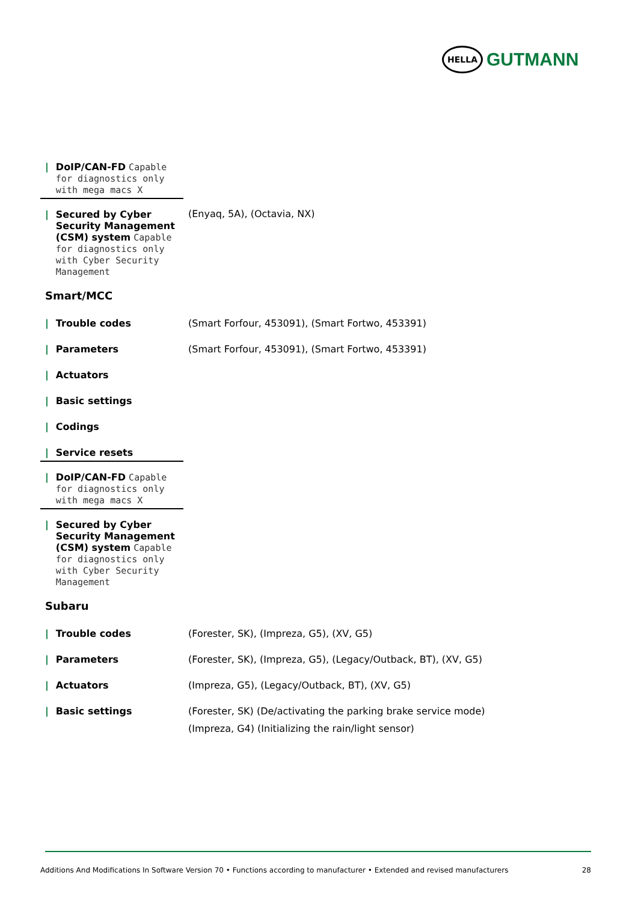HELLA
GUTMANN
| / DoIP/CAN-FD Capable for diagnostics only with mega macs X | |
| / Secured by Cyber Security Management (CSM) system Capable for diagnostics only with Cyber Security Management | (Enyaq, 5A), (Octavia, NX) |
Smart/MCC
| / Trouble codes | (Smart Forfour, 453091), (Smart Fortwo, 453391) |
| / Parameters | (Smart Forfour, 453091), (Smart Fortwo, 453391) |
| / Actuators | |
| / Basic settings | |
| / Codings | |
| / Service resets | |
| / DoIP/CAN-FD Capable for diagnostics only with mega macs X | |
| / Secured by Cyber Security Management (CSM) system Capable for diagnostics only with Cyber Security Management | |
Subaru
| / Trouble codes | (Forester, SK), (Impreza, G5), (XV, G5) |
| / Parameters | (Forester, SK), (Impreza, G5), (Legacy/Outback, BT), (XV, G5) |
| / Actuators | (Impreza, G5), (Legacy/Outback, BT), (XV, G5) |
| / Basic settings | (Forester, SK) (De/activating the parking brake service mode) (Impreza, G4) (Initializing the rain/light sensor) |
Additions And Modifications In Software Version 70 • Functions according to manufacturer • Extended and revised manufacturers 28